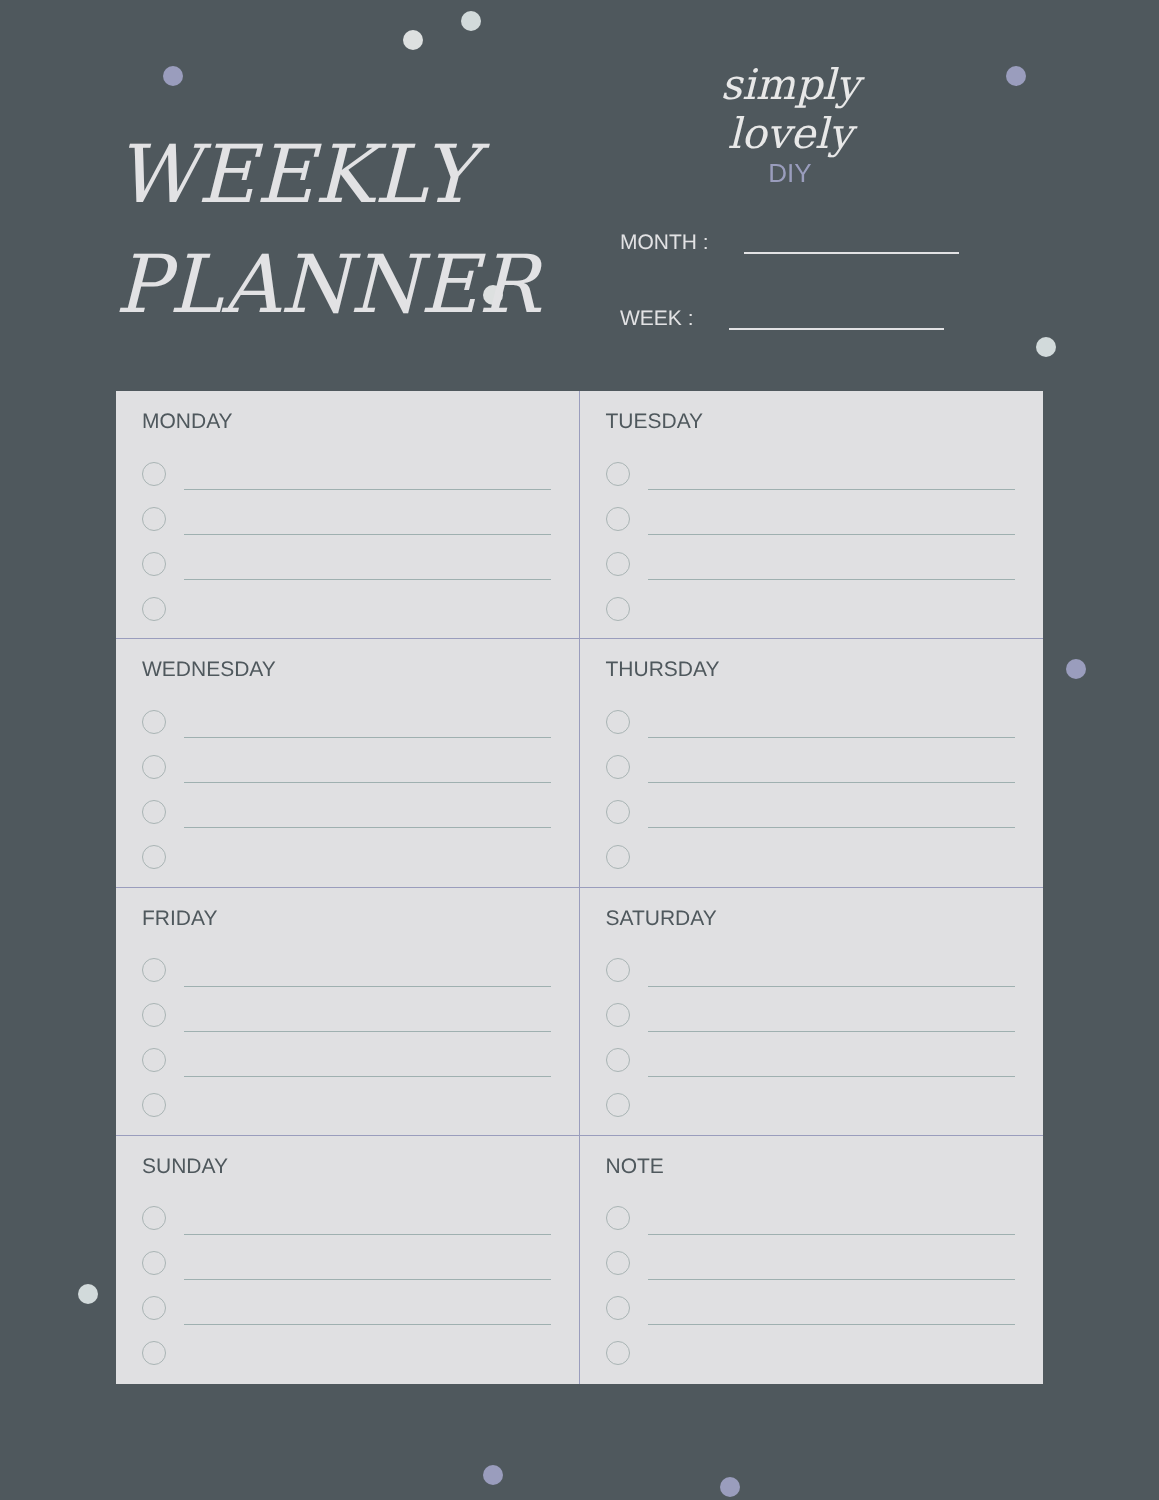WEEKLY
PLANNER
simply lovely
DIY
MONTH :
WEEK :
MONDAY
TUESDAY
WEDNESDAY
THURSDAY
FRIDAY
SATURDAY
SUNDAY
NOTE